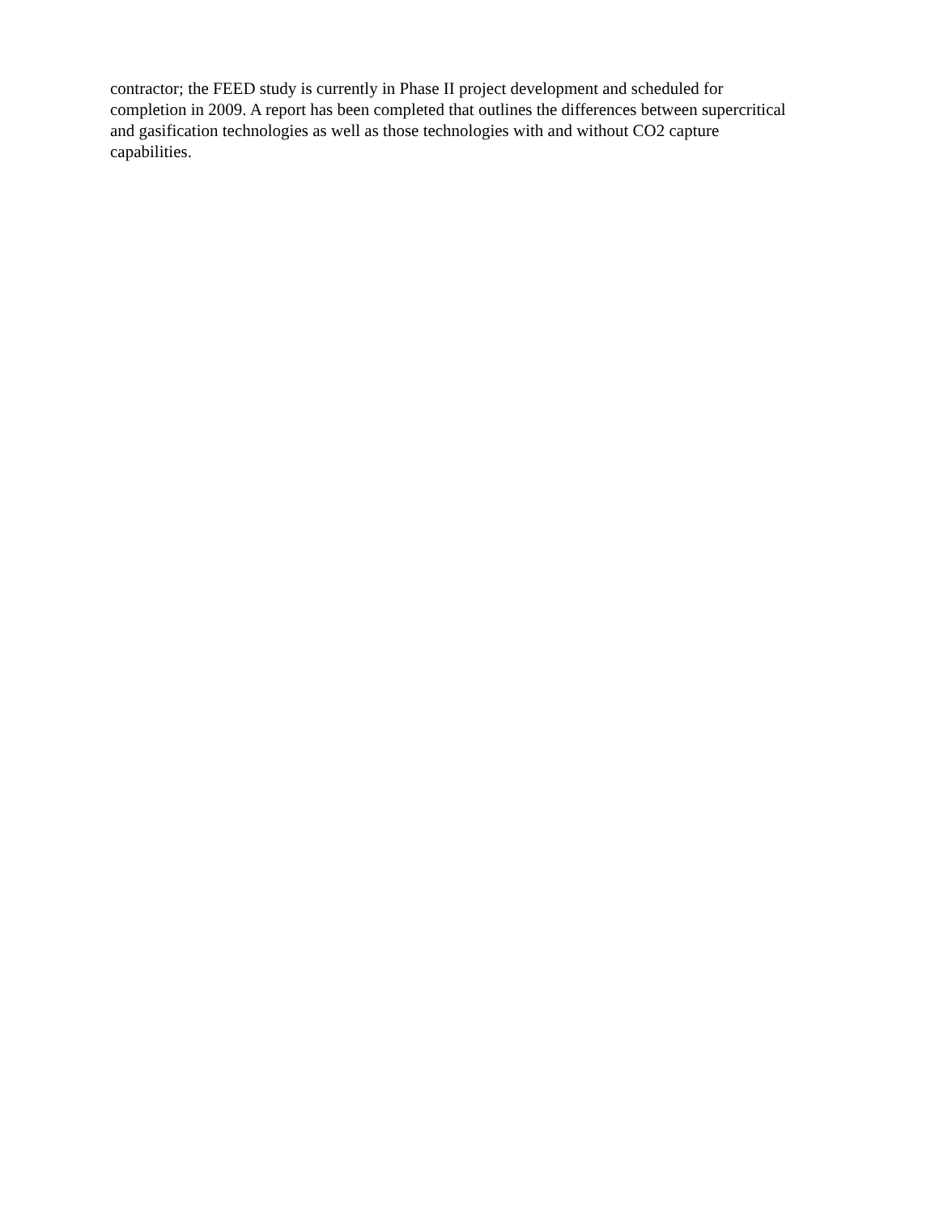contractor; the FEED study is currently in Phase II project development and scheduled for
completion in 2009. A report has been completed that outlines the differences between supercritical
and gasification technologies as well as those technologies with and without CO2 capture
capabilities.